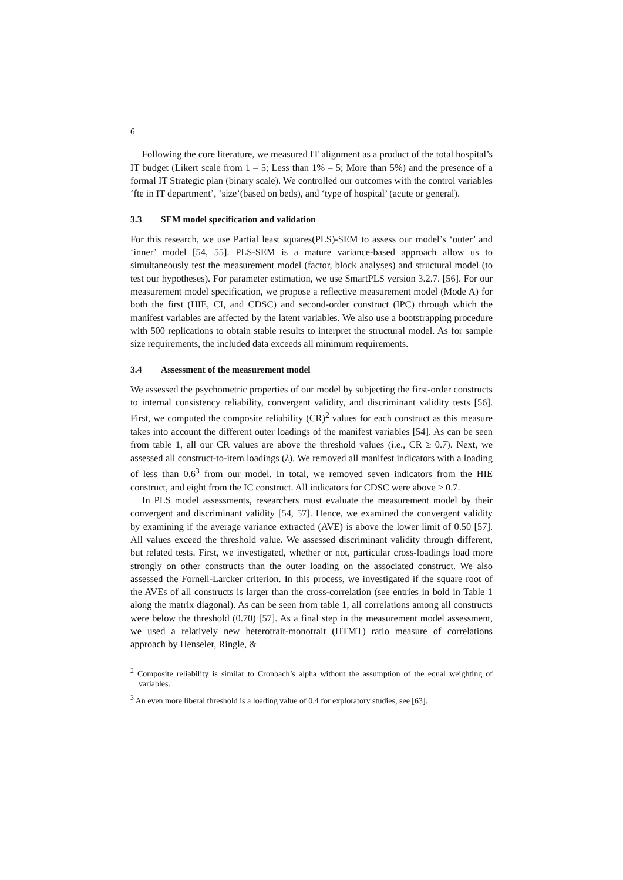6
Following the core literature, we measured IT alignment as a product of the total hospital’s IT budget (Likert scale from 1 – 5; Less than 1% – 5; More than 5%) and the presence of a formal IT Strategic plan (binary scale). We controlled our outcomes with the control variables ‘fte in IT department’, ‘size’(based on beds), and ‘type of hospital’ (acute or general).
3.3 SEM model specification and validation
For this research, we use Partial least squares(PLS)-SEM to assess our model’s ‘outer’ and ‘inner’ model [54, 55]. PLS-SEM is a mature variance-based approach allow us to simultaneously test the measurement model (factor, block analyses) and structural model (to test our hypotheses). For parameter estimation, we use SmartPLS version 3.2.7. [56]. For our measurement model specification, we propose a reflective measurement model (Mode A) for both the first (HIE, CI, and CDSC) and second-order construct (IPC) through which the manifest variables are affected by the latent variables. We also use a bootstrapping procedure with 500 replications to obtain stable results to interpret the structural model. As for sample size requirements, the included data exceeds all minimum requirements.
3.4 Assessment of the measurement model
We assessed the psychometric properties of our model by subjecting the first-order constructs to internal consistency reliability, convergent validity, and discriminant validity tests [56]. First, we computed the composite reliability (CR)<sup>2</sup> values for each construct as this measure takes into account the different outer loadings of the manifest variables [54]. As can be seen from table 1, all our CR values are above the threshold values (i.e., CR ≥ 0.7). Next, we assessed all construct-to-item loadings (λ). We removed all manifest indicators with a loading of less than 0.6<sup>3</sup> from our model. In total, we removed seven indicators from the HIE construct, and eight from the IC construct. All indicators for CDSC were above ≥ 0.7.
In PLS model assessments, researchers must evaluate the measurement model by their convergent and discriminant validity [54, 57]. Hence, we examined the convergent validity by examining if the average variance extracted (AVE) is above the lower limit of 0.50 [57]. All values exceed the threshold value. We assessed discriminant validity through different, but related tests. First, we investigated, whether or not, particular cross-loadings load more strongly on other constructs than the outer loading on the associated construct. We also assessed the Fornell-Larcker criterion. In this process, we investigated if the square root of the AVEs of all constructs is larger than the cross-correlation (see entries in bold in Table 1 along the matrix diagonal). As can be seen from table 1, all correlations among all constructs were below the threshold (0.70) [57]. As a final step in the measurement model assessment, we used a relatively new heterotrait-monotrait (HTMT) ratio measure of correlations approach by Henseler, Ringle, &
<sup>2</sup> Composite reliability is similar to Cronbach’s alpha without the assumption of the equal weighting of variables.
<sup>3</sup> An even more liberal threshold is a loading value of 0.4 for exploratory studies, see [63].